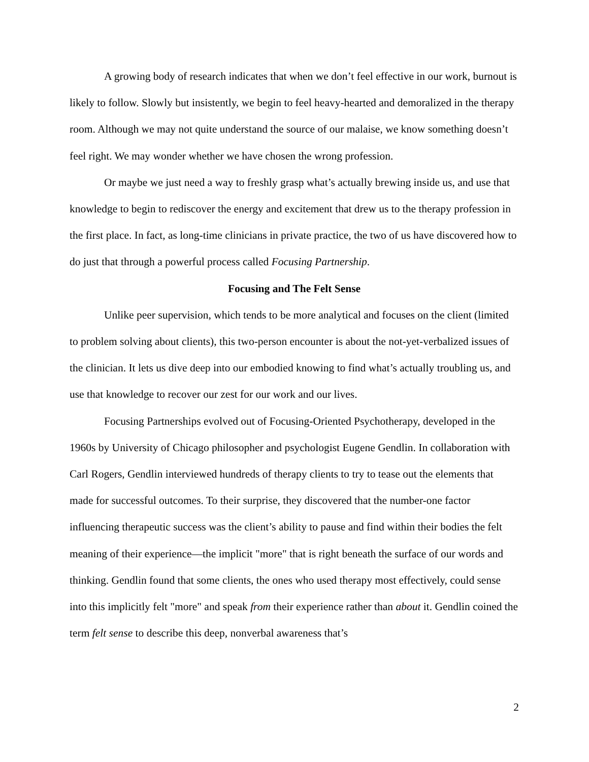A growing body of research indicates that when we don’t feel effective in our work, burnout is likely to follow. Slowly but insistently, we begin to feel heavy-hearted and demoralized in the therapy room. Although we may not quite understand the source of our malaise, we know something doesn’t feel right. We may wonder whether we have chosen the wrong profession.
Or maybe we just need a way to freshly grasp what’s actually brewing inside us, and use that knowledge to begin to rediscover the energy and excitement that drew us to the therapy profession in the first place. In fact, as long-time clinicians in private practice, the two of us have discovered how to do just that through a powerful process called Focusing Partnership.
Focusing and The Felt Sense
Unlike peer supervision, which tends to be more analytical and focuses on the client (limited to problem solving about clients), this two-person encounter is about the not-yet-verbalized issues of the clinician. It lets us dive deep into our embodied knowing to find what’s actually troubling us, and use that knowledge to recover our zest for our work and our lives.
Focusing Partnerships evolved out of Focusing-Oriented Psychotherapy, developed in the 1960s by University of Chicago philosopher and psychologist Eugene Gendlin. In collaboration with Carl Rogers, Gendlin interviewed hundreds of therapy clients to try to tease out the elements that made for successful outcomes. To their surprise, they discovered that the number-one factor influencing therapeutic success was the client’s ability to pause and find within their bodies the felt meaning of their experience—the implicit "more" that is right beneath the surface of our words and thinking. Gendlin found that some clients, the ones who used therapy most effectively, could sense into this implicitly felt "more" and speak from their experience rather than about it. Gendlin coined the term felt sense to describe this deep, nonverbal awareness that’s
2